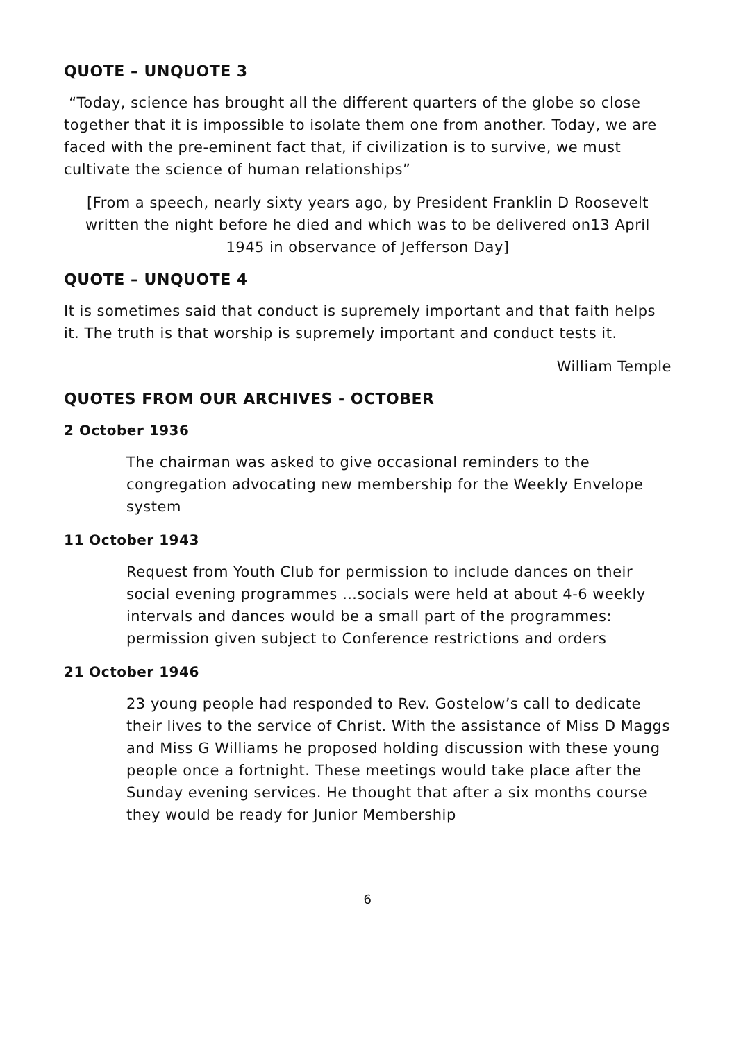QUOTE – UNQUOTE 3
“Today, science has brought all the different quarters of the globe so close together that it is impossible to isolate them one from another. Today, we are faced with the pre-eminent fact that, if civilization is to survive, we must cultivate the science of human relationships”
[From a speech, nearly sixty years ago, by President Franklin D Roosevelt written the night before he died and which was to be delivered on13 April 1945 in observance of Jefferson Day]
QUOTE – UNQUOTE 4
It is sometimes said that conduct is supremely important and that faith helps it. The truth is that worship is supremely important and conduct tests it.
William Temple
QUOTES FROM OUR ARCHIVES - OCTOBER
2 October 1936
The chairman was asked to give occasional reminders to the congregation advocating new membership for the Weekly Envelope system
11 October 1943
Request from Youth Club for permission to include dances on their social evening programmes …socials were held at about 4-6 weekly intervals and dances would be a small part of the programmes: permission given subject to Conference restrictions and orders
21 October 1946
23 young people had responded to Rev. Gostelow’s call to dedicate their lives to the service of Christ. With the assistance of Miss D Maggs and Miss G Williams he proposed holding discussion with these young people once a fortnight. These meetings would take place after the Sunday evening services. He thought that after a six months course they would be ready for Junior Membership
6